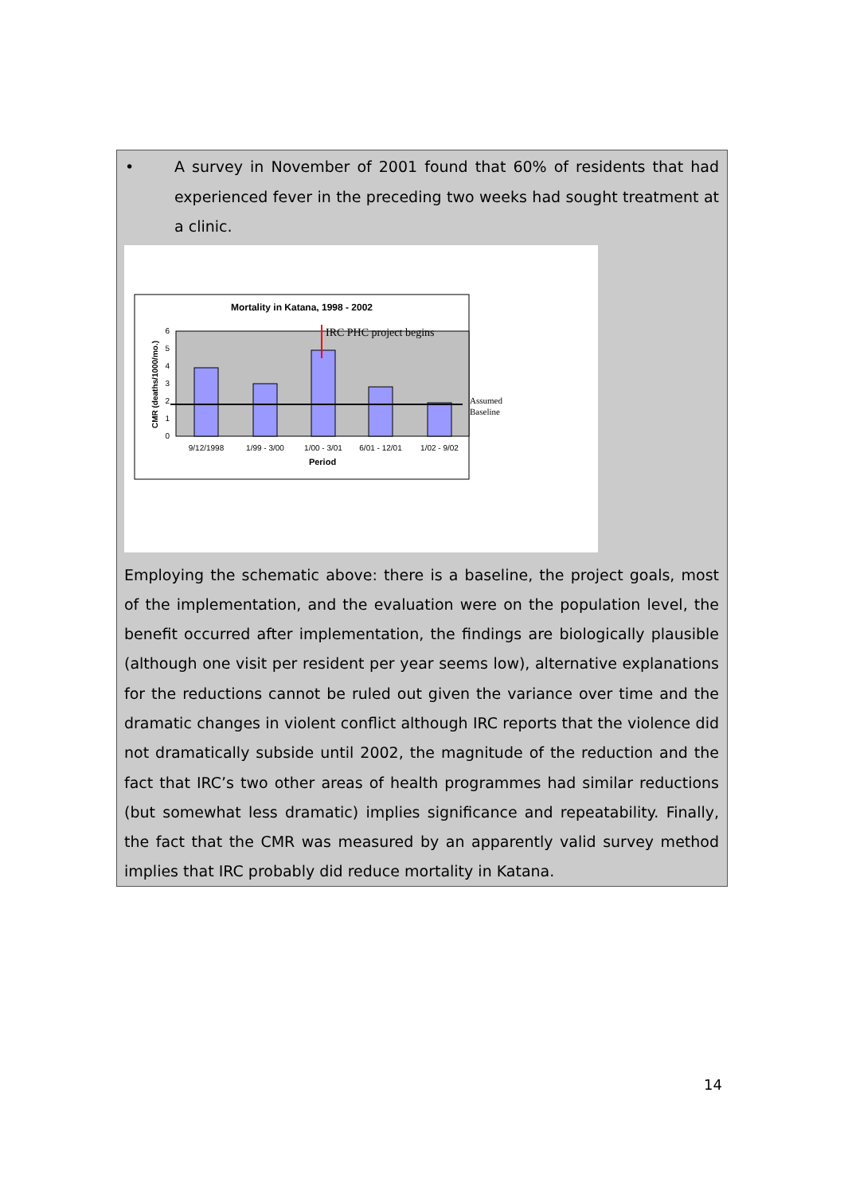• A survey in November of 2001 found that 60% of residents that had experienced fever in the preceding two weeks had sought treatment at a clinic.
Mortality in Katana, 1998 - 2002
0
1
2
3
4
5
6
IRC PHC project begins
Assumed
Baseline
9/12/1998
1/99 - 3/00
1/00 - 3/01
6/01 - 12/01
1/02 - 9/02
Period
CMR (deaths/1000/mo.)
Employing the schematic above: there is a baseline, the project goals, most of the implementation, and the evaluation were on the population level, the benefit occurred after implementation, the findings are biologically plausible (although one visit per resident per year seems low), alternative explanations for the reductions cannot be ruled out given the variance over time and the dramatic changes in violent conflict although IRC reports that the violence did not dramatically subside until 2002, the magnitude of the reduction and the fact that IRC’s two other areas of health programmes had similar reductions (but somewhat less dramatic) implies significance and repeatability. Finally, the fact that the CMR was measured by an apparently valid survey method implies that IRC probably did reduce mortality in Katana.
14